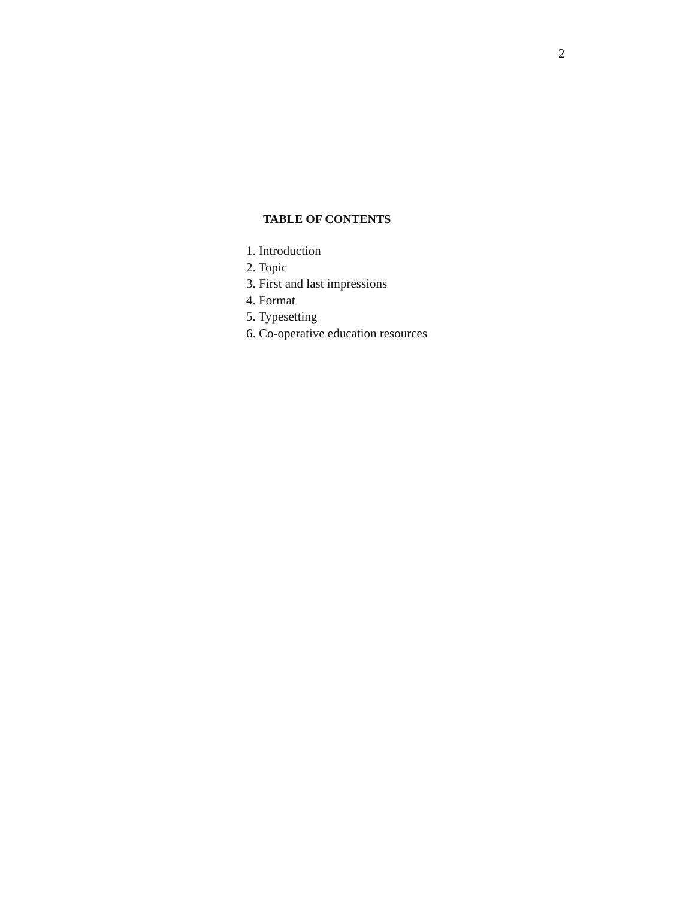2
TABLE OF CONTENTS
1. Introduction
2. Topic
3. First and last impressions
4. Format
5. Typesetting
6. Co-operative education resources